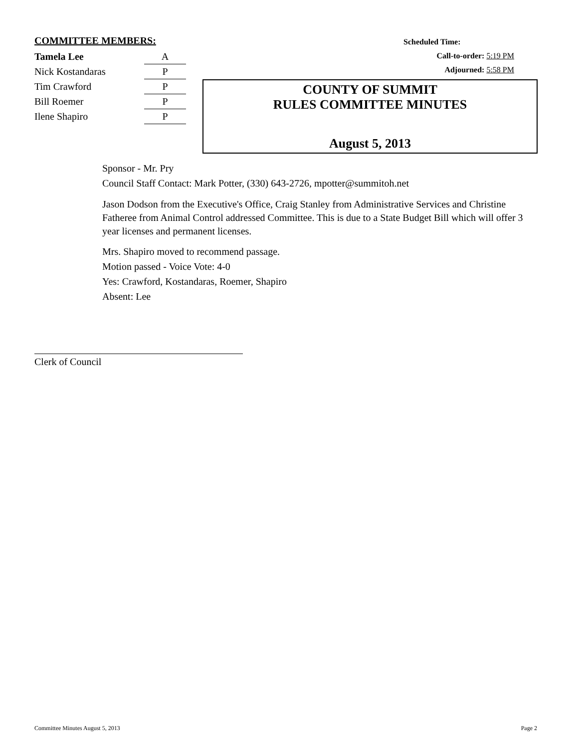COMMITTEE MEMBERS:
| Tamela Lee | A |
| Nick Kostandaras | P |
| Tim Crawford | P |
| Bill Roemer | P |
| Ilene Shapiro | P |
Scheduled Time:
Call-to-order: 5:19 PM
Adjourned: 5:58 PM
COUNTY OF SUMMIT
RULES COMMITTEE MINUTES
August 5, 2013
Sponsor - Mr. Pry
Council Staff Contact: Mark Potter, (330) 643-2726, mpotter@summitoh.net
Jason Dodson from the Executive's Office, Craig Stanley from Administrative Services and Christine Fatheree from Animal Control addressed Committee. This is due to a State Budget Bill which will offer 3 year licenses and permanent licenses.
Mrs. Shapiro moved to recommend passage.
Motion passed - Voice Vote: 4-0
Yes: Crawford, Kostandaras, Roemer, Shapiro
Absent: Lee
Clerk of Council
Committee Minutes August 5, 2013 Page 2